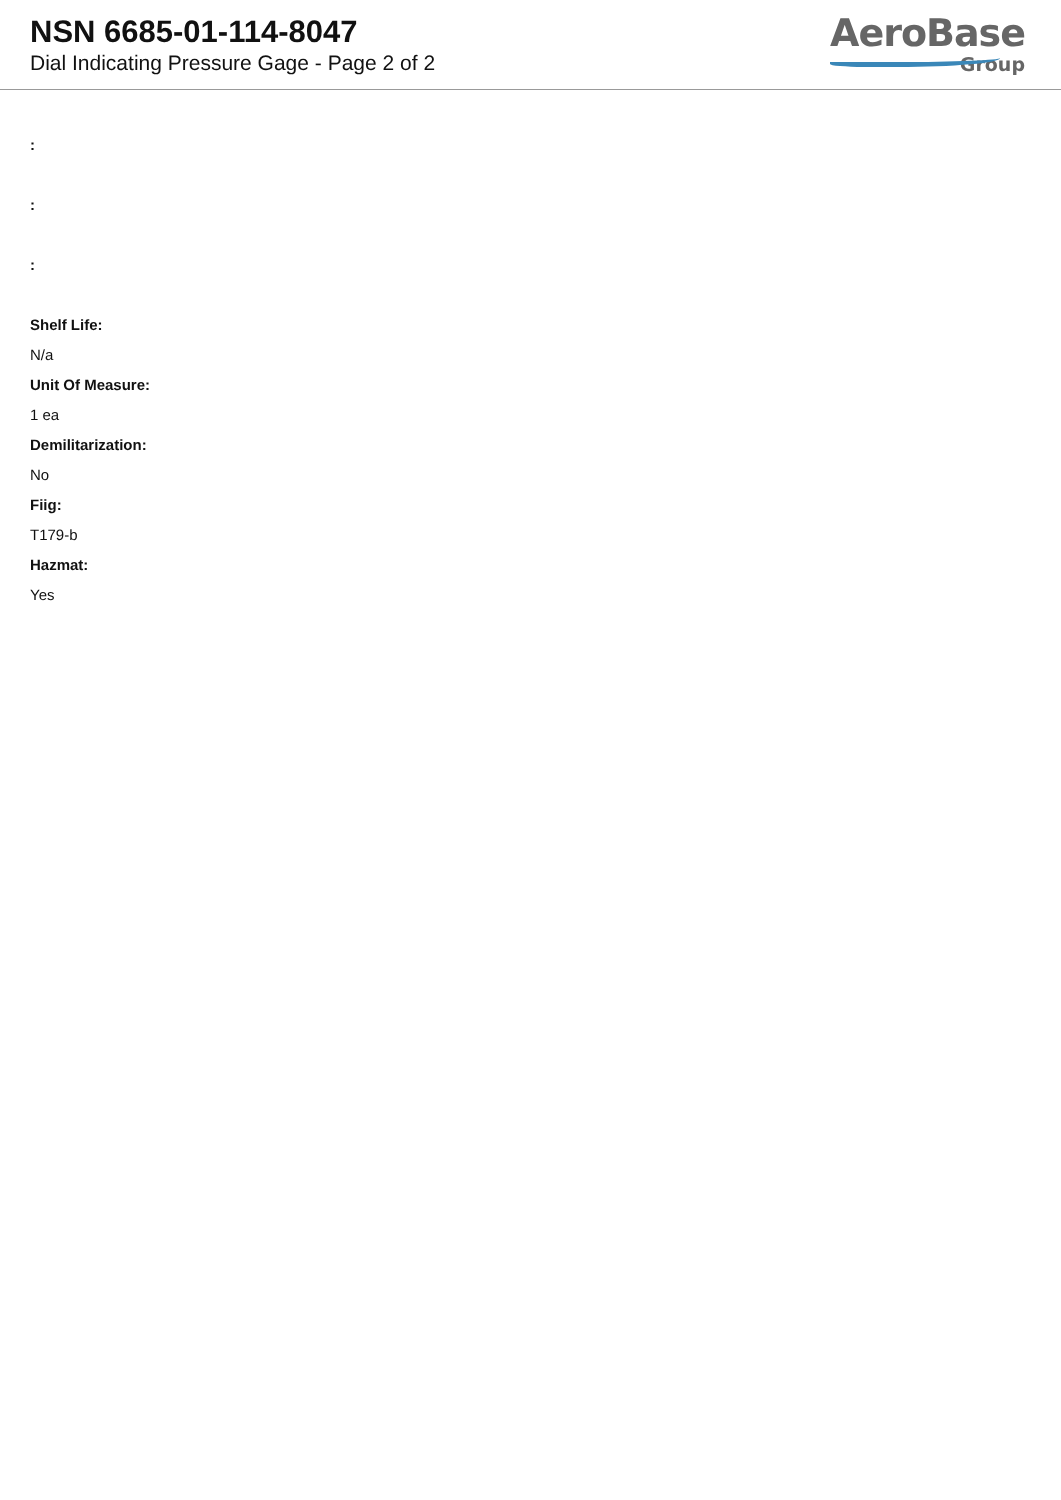NSN 6685-01-114-8047
Dial Indicating Pressure Gage - Page 2 of 2
AeroBase
Group
:
:
:
Shelf Life:
N/a
Unit Of Measure:
1 ea
Demilitarization:
No
Fiig:
T179-b
Hazmat:
Yes